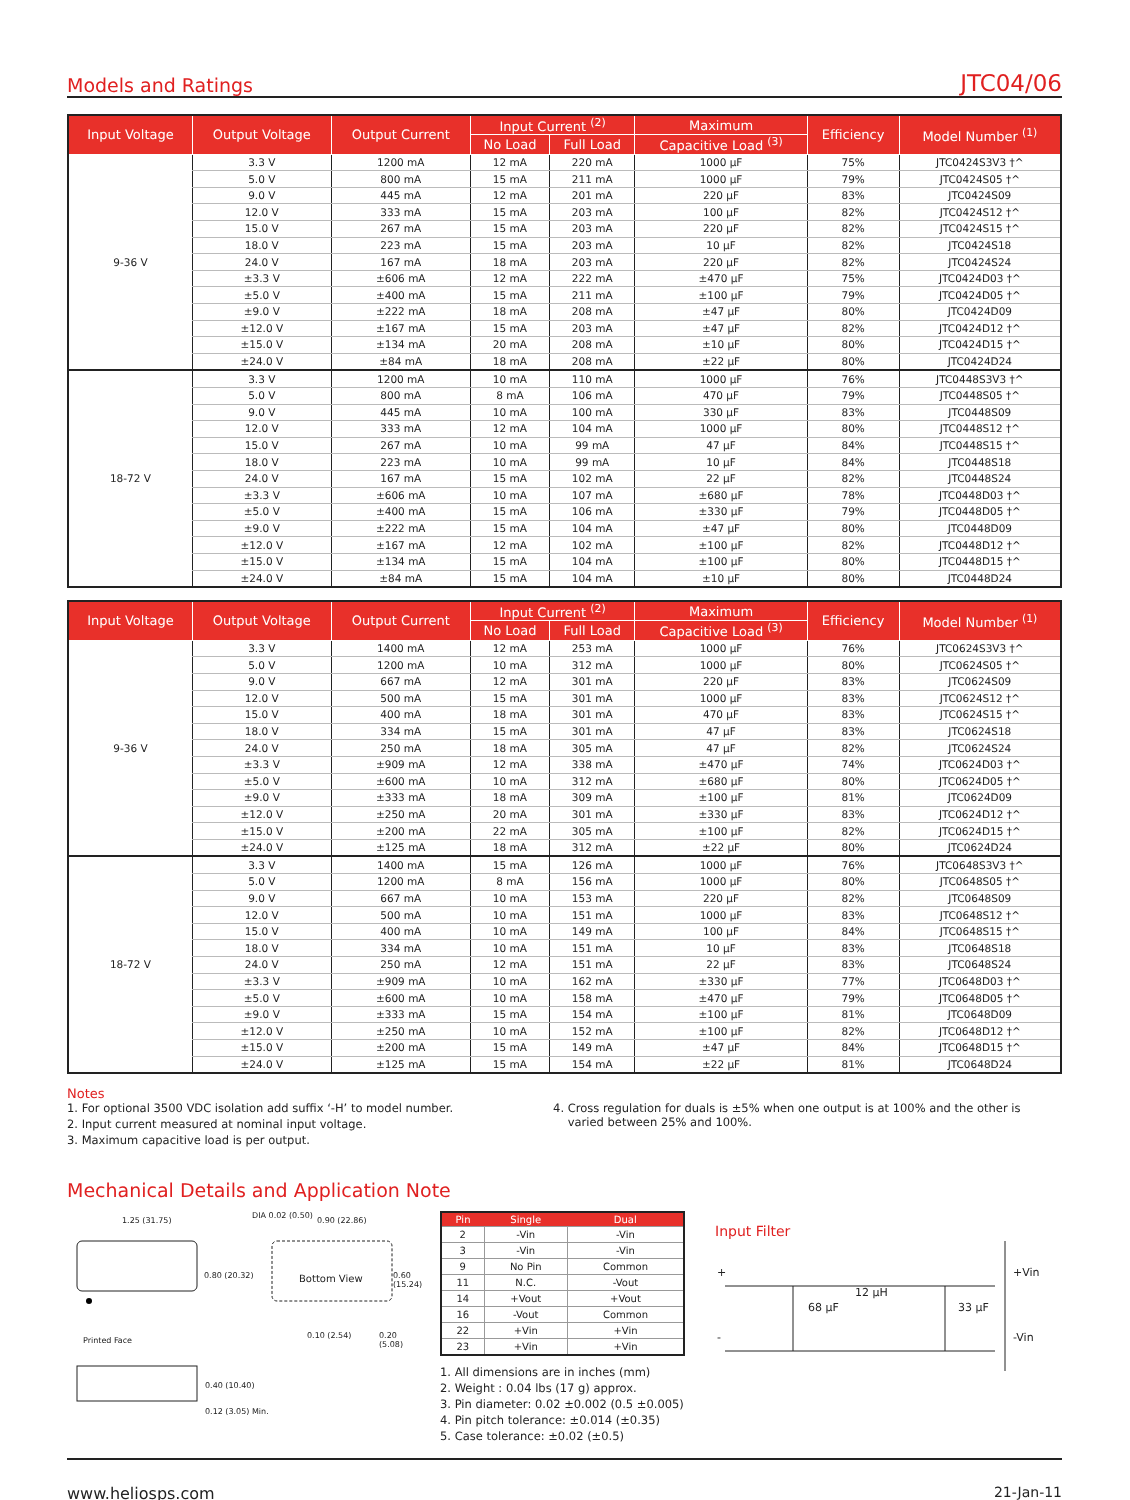Models and Ratings
JTC04/06
| Input Voltage | Output Voltage | Output Current | Input Current <sup>(2)</sup> | | Maximum | Efficiency | Model Number <sup>(1)</sup> |
| --- | --- | --- | --- | --- | --- | --- | --- |
| | | | No Load | Full Load | Capacitive Load <sup>(3)</sup> | | |
| 9-36 V | 3.3 V | 1200 mA | 12 mA | 220 mA | 1000 µF | 75% | JTC0424S3V3 †^ |
| | 5.0 V | 800 mA | 15 mA | 211 mA | 1000 µF | 79% | JTC0424S05 †^ |
| | 9.0 V | 445 mA | 12 mA | 201 mA | 220 µF | 83% | JTC0424S09 |
| | 12.0 V | 333 mA | 15 mA | 203 mA | 100 µF | 82% | JTC0424S12 †^ |
| | 15.0 V | 267 mA | 15 mA | 203 mA | 220 µF | 82% | JTC0424S15 †^ |
| | 18.0 V | 223 mA | 15 mA | 203 mA | 10 µF | 82% | JTC0424S18 |
| | 24.0 V | 167 mA | 18 mA | 203 mA | 220 µF | 82% | JTC0424S24 |
| | ±3.3 V | ±606 mA | 12 mA | 222 mA | ±470 µF | 75% | JTC0424D03 †^ |
| | ±5.0 V | ±400 mA | 15 mA | 211 mA | ±100 µF | 79% | JTC0424D05 †^ |
| | ±9.0 V | ±222 mA | 18 mA | 208 mA | ±47 µF | 80% | JTC0424D09 |
| | ±12.0 V | ±167 mA | 15 mA | 203 mA | ±47 µF | 82% | JTC0424D12 †^ |
| | ±15.0 V | ±134 mA | 20 mA | 208 mA | ±10 µF | 80% | JTC0424D15 †^ |
| | ±24.0 V | ±84 mA | 18 mA | 208 mA | ±22 µF | 80% | JTC0424D24 |
| 18-72 V | 3.3 V | 1200 mA | 10 mA | 110 mA | 1000 µF | 76% | JTC0448S3V3 †^ |
| | 5.0 V | 800 mA | 8 mA | 106 mA | 470 µF | 79% | JTC0448S05 †^ |
| | 9.0 V | 445 mA | 10 mA | 100 mA | 330 µF | 83% | JTC0448S09 |
| | 12.0 V | 333 mA | 12 mA | 104 mA | 1000 µF | 80% | JTC0448S12 †^ |
| | 15.0 V | 267 mA | 10 mA | 99 mA | 47 µF | 84% | JTC0448S15 †^ |
| | 18.0 V | 223 mA | 10 mA | 99 mA | 10 µF | 84% | JTC0448S18 |
| | 24.0 V | 167 mA | 15 mA | 102 mA | 22 µF | 82% | JTC0448S24 |
| | ±3.3 V | ±606 mA | 10 mA | 107 mA | ±680 µF | 78% | JTC0448D03 †^ |
| | ±5.0 V | ±400 mA | 15 mA | 106 mA | ±330 µF | 79% | JTC0448D05 †^ |
| | ±9.0 V | ±222 mA | 15 mA | 104 mA | ±47 µF | 80% | JTC0448D09 |
| | ±12.0 V | ±167 mA | 12 mA | 102 mA | ±100 µF | 82% | JTC0448D12 †^ |
| | ±15.0 V | ±134 mA | 15 mA | 104 mA | ±100 µF | 80% | JTC0448D15 †^ |
| | ±24.0 V | ±84 mA | 15 mA | 104 mA | ±10 µF | 80% | JTC0448D24 |
| Input Voltage | Output Voltage | Output Current | Input Current <sup>(2)</sup> | | Maximum | Efficiency | Model Number <sup>(1)</sup> |
| --- | --- | --- | --- | --- | --- | --- | --- |
| | | | No Load | Full Load | Capacitive Load <sup>(3)</sup> | | |
| 9-36 V | 3.3 V | 1400 mA | 12 mA | 253 mA | 1000 µF | 76% | JTC0624S3V3 †^ |
| | 5.0 V | 1200 mA | 10 mA | 312 mA | 1000 µF | 80% | JTC0624S05 †^ |
| | 9.0 V | 667 mA | 12 mA | 301 mA | 220 µF | 83% | JTC0624S09 |
| | 12.0 V | 500 mA | 15 mA | 301 mA | 1000 µF | 83% | JTC0624S12 †^ |
| | 15.0 V | 400 mA | 18 mA | 301 mA | 470 µF | 83% | JTC0624S15 †^ |
| | 18.0 V | 334 mA | 15 mA | 301 mA | 47 µF | 83% | JTC0624S18 |
| | 24.0 V | 250 mA | 18 mA | 305 mA | 47 µF | 82% | JTC0624S24 |
| | ±3.3 V | ±909 mA | 12 mA | 338 mA | ±470 µF | 74% | JTC0624D03 †^ |
| | ±5.0 V | ±600 mA | 10 mA | 312 mA | ±680 µF | 80% | JTC0624D05 †^ |
| | ±9.0 V | ±333 mA | 18 mA | 309 mA | ±100 µF | 81% | JTC0624D09 |
| | ±12.0 V | ±250 mA | 20 mA | 301 mA | ±330 µF | 83% | JTC0624D12 †^ |
| | ±15.0 V | ±200 mA | 22 mA | 305 mA | ±100 µF | 82% | JTC0624D15 †^ |
| | ±24.0 V | ±125 mA | 18 mA | 312 mA | ±22 µF | 80% | JTC0624D24 |
| 18-72 V | 3.3 V | 1400 mA | 15 mA | 126 mA | 1000 µF | 76% | JTC0648S3V3 †^ |
| | 5.0 V | 1200 mA | 8 mA | 156 mA | 1000 µF | 80% | JTC0648S05 †^ |
| | 9.0 V | 667 mA | 10 mA | 153 mA | 220 µF | 82% | JTC0648S09 |
| | 12.0 V | 500 mA | 10 mA | 151 mA | 1000 µF | 83% | JTC0648S12 †^ |
| | 15.0 V | 400 mA | 10 mA | 149 mA | 100 µF | 84% | JTC0648S15 †^ |
| | 18.0 V | 334 mA | 10 mA | 151 mA | 10 µF | 83% | JTC0648S18 |
| | 24.0 V | 250 mA | 12 mA | 151 mA | 22 µF | 83% | JTC0648S24 |
| | ±3.3 V | ±909 mA | 10 mA | 162 mA | ±330 µF | 77% | JTC0648D03 †^ |
| | ±5.0 V | ±600 mA | 10 mA | 158 mA | ±470 µF | 79% | JTC0648D05 †^ |
| | ±9.0 V | ±333 mA | 15 mA | 154 mA | ±100 µF | 81% | JTC0648D09 |
| | ±12.0 V | ±250 mA | 10 mA | 152 mA | ±100 µF | 82% | JTC0648D12 †^ |
| | ±15.0 V | ±200 mA | 15 mA | 149 mA | ±47 µF | 84% | JTC0648D15 †^ |
| | ±24.0 V | ±125 mA | 15 mA | 154 mA | ±22 µF | 81% | JTC0648D24 |
Notes
1. For optional 3500 VDC isolation add suffix ‘-H’ to model number.
2. Input current measured at nominal input voltage.
3. Maximum capacitive load is per output.
4. Cross regulation for duals is ±5% when one output is at 100% and the other is
varied between 25% and 100%.
Mechanical Details and Application Note
1.25 (31.75)
DIA 0.02 (0.50)
0.90 (22.86)
Bottom View
0.80 (20.32) 0.60 (15.24)
0.10 (2.54) 0.20 (5.08)
Printed Face
0.40 (10.40)
0.12 (3.05) Min.
| Pin | Single | Dual |
| --- | --- | --- |
| 2 | -Vin | -Vin |
| 3 | -Vin | -Vin |
| 9 | No Pin | Common |
| 11 | N.C. | -Vout |
| 14 | +Vout | +Vout |
| 16 | -Vout | Common |
| 22 | +Vin | +Vin |
| 23 | +Vin | +Vin |
1. All dimensions are in inches (mm)
2. Weight : 0.04 lbs (17 g) approx.
3. Pin diameter: 0.02 ±0.002 (0.5 ±0.005)
4. Pin pitch tolerance: ±0.014 (±0.35)
5. Case tolerance: ±0.02 (±0.5)
Input Filter
+ +Vin
12 µH
68 µF 33 µF
- -Vin
www.heliosps.com 21-Jan-11